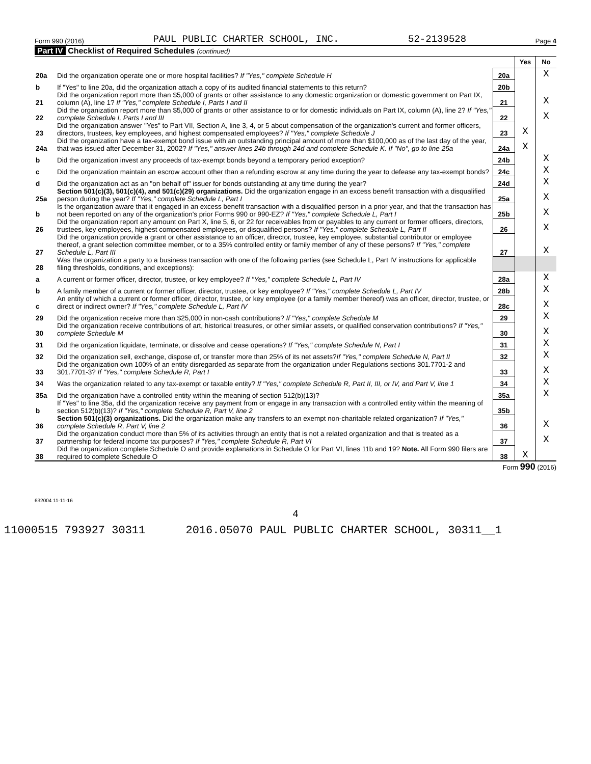Form 990 (2016) PAUL PUBLIC CHARTER SCHOOL, INC. 52-2139528 Page 4
Part IV Checklist of Required Schedules (continued)
| | | | Yes | No |
| 20a | Did the organization operate one or more hospital facilities? If "Yes," complete Schedule H | 20a | | X |
| b | If "Yes" to line 20a, did the organization attach a copy of its audited financial statements to this return? | 20b | | |
| 21 | Did the organization report more than $5,000 of grants or other assistance to any domestic organization or domestic government on Part IX, column (A), line 1? If "Yes," complete Schedule I, Parts I and II | 21 | | X |
| 22 | Did the organization report more than $5,000 of grants or other assistance to or for domestic individuals on Part IX, column (A), line 2? If "Yes," complete Schedule I, Parts I and III | 22 | | X |
| 23 | Did the organization answer "Yes" to Part VII, Section A, line 3, 4, or 5 about compensation of the organization's current and former officers, directors, trustees, key employees, and highest compensated employees? If "Yes," complete Schedule J | 23 | X | |
| 24a | Did the organization have a tax-exempt bond issue with an outstanding principal amount of more than $100,000 as of the last day of the year, that was issued after December 31, 2002? If "Yes," answer lines 24b through 24d and complete Schedule K. If "No", go to line 25a | 24a | X | |
| b | Did the organization invest any proceeds of tax-exempt bonds beyond a temporary period exception? | 24b | | X |
| c | Did the organization maintain an escrow account other than a refunding escrow at any time during the year to defease any tax-exempt bonds? | 24c | | X |
| d | Did the organization act as an "on behalf of" issuer for bonds outstanding at any time during the year? | 24d | | X |
| 25a | Section 501(c)(3), 501(c)(4), and 501(c)(29) organizations. Did the organization engage in an excess benefit transaction with a disqualified person during the year? If "Yes," complete Schedule L, Part I | 25a | | X |
| b | Is the organization aware that it engaged in an excess benefit transaction with a disqualified person in a prior year, and that the transaction has not been reported on any of the organization's prior Forms 990 or 990-EZ? If "Yes," complete Schedule L, Part I | 25b | | X |
| 26 | Did the organization report any amount on Part X, line 5, 6, or 22 for receivables from or payables to any current or former officers, directors, trustees, key employees, highest compensated employees, or disqualified persons? If "Yes," complete Schedule L, Part II | 26 | | X |
| 27 | Did the organization provide a grant or other assistance to an officer, director, trustee, key employee, substantial contributor or employee thereof, a grant selection committee member, or to a 35% controlled entity or family member of any of these persons? If "Yes," complete Schedule L, Part III | 27 | | X |
| 28 | Was the organization a party to a business transaction with one of the following parties (see Schedule L, Part IV instructions for applicable filing thresholds, conditions, and exceptions): | | | |
| a | A current or former officer, director, trustee, or key employee? If "Yes," complete Schedule L, Part IV | 28a | | X |
| b | A family member of a current or former officer, director, trustee, or key employee? If "Yes," complete Schedule L, Part IV | 28b | | X |
| c | An entity of which a current or former officer, director, trustee, or key employee (or a family member thereof) was an officer, director, trustee, or direct or indirect owner? If "Yes," complete Schedule L, Part IV | 28c | | X |
| 29 | Did the organization receive more than $25,000 in non-cash contributions? If "Yes," complete Schedule M | 29 | | X |
| 30 | Did the organization receive contributions of art, historical treasures, or other similar assets, or qualified conservation contributions? If "Yes," complete Schedule M | 30 | | X |
| 31 | Did the organization liquidate, terminate, or dissolve and cease operations? If "Yes," complete Schedule N, Part I | 31 | | X |
| 32 | Did the organization sell, exchange, dispose of, or transfer more than 25% of its net assets? If "Yes," complete Schedule N, Part II | 32 | | X |
| 33 | Did the organization own 100% of an entity disregarded as separate from the organization under Regulations sections 301.7701-2 and 301.7701-3? If "Yes," complete Schedule R, Part I | 33 | | X |
| 34 | Was the organization related to any tax-exempt or taxable entity? If "Yes," complete Schedule R, Part II, III, or IV, and Part V, line 1 | 34 | | X |
| 35a | Did the organization have a controlled entity within the meaning of section 512(b)(13)? | 35a | | X |
| b | If "Yes" to line 35a, did the organization receive any payment from or engage in any transaction with a controlled entity within the meaning of section 512(b)(13)? If "Yes," complete Schedule R, Part V, line 2 | 35b | | |
| 36 | Section 501(c)(3) organizations. Did the organization make any transfers to an exempt non-charitable related organization? If "Yes," complete Schedule R, Part V, line 2 | 36 | | X |
| 37 | Did the organization conduct more than 5% of its activities through an entity that is not a related organization and that is treated as a partnership for federal income tax purposes? If "Yes," complete Schedule R, Part VI | 37 | | X |
| 38 | Did the organization complete Schedule O and provide explanations in Schedule O for Part VI, lines 11b and 19? Note. All Form 990 filers are required to complete Schedule O | 38 | X | |
Form 990 (2016)
632004 11-11-16
4
11000515 793927 30311 2016.05070 PAUL PUBLIC CHARTER SCHOOL, 30311__1